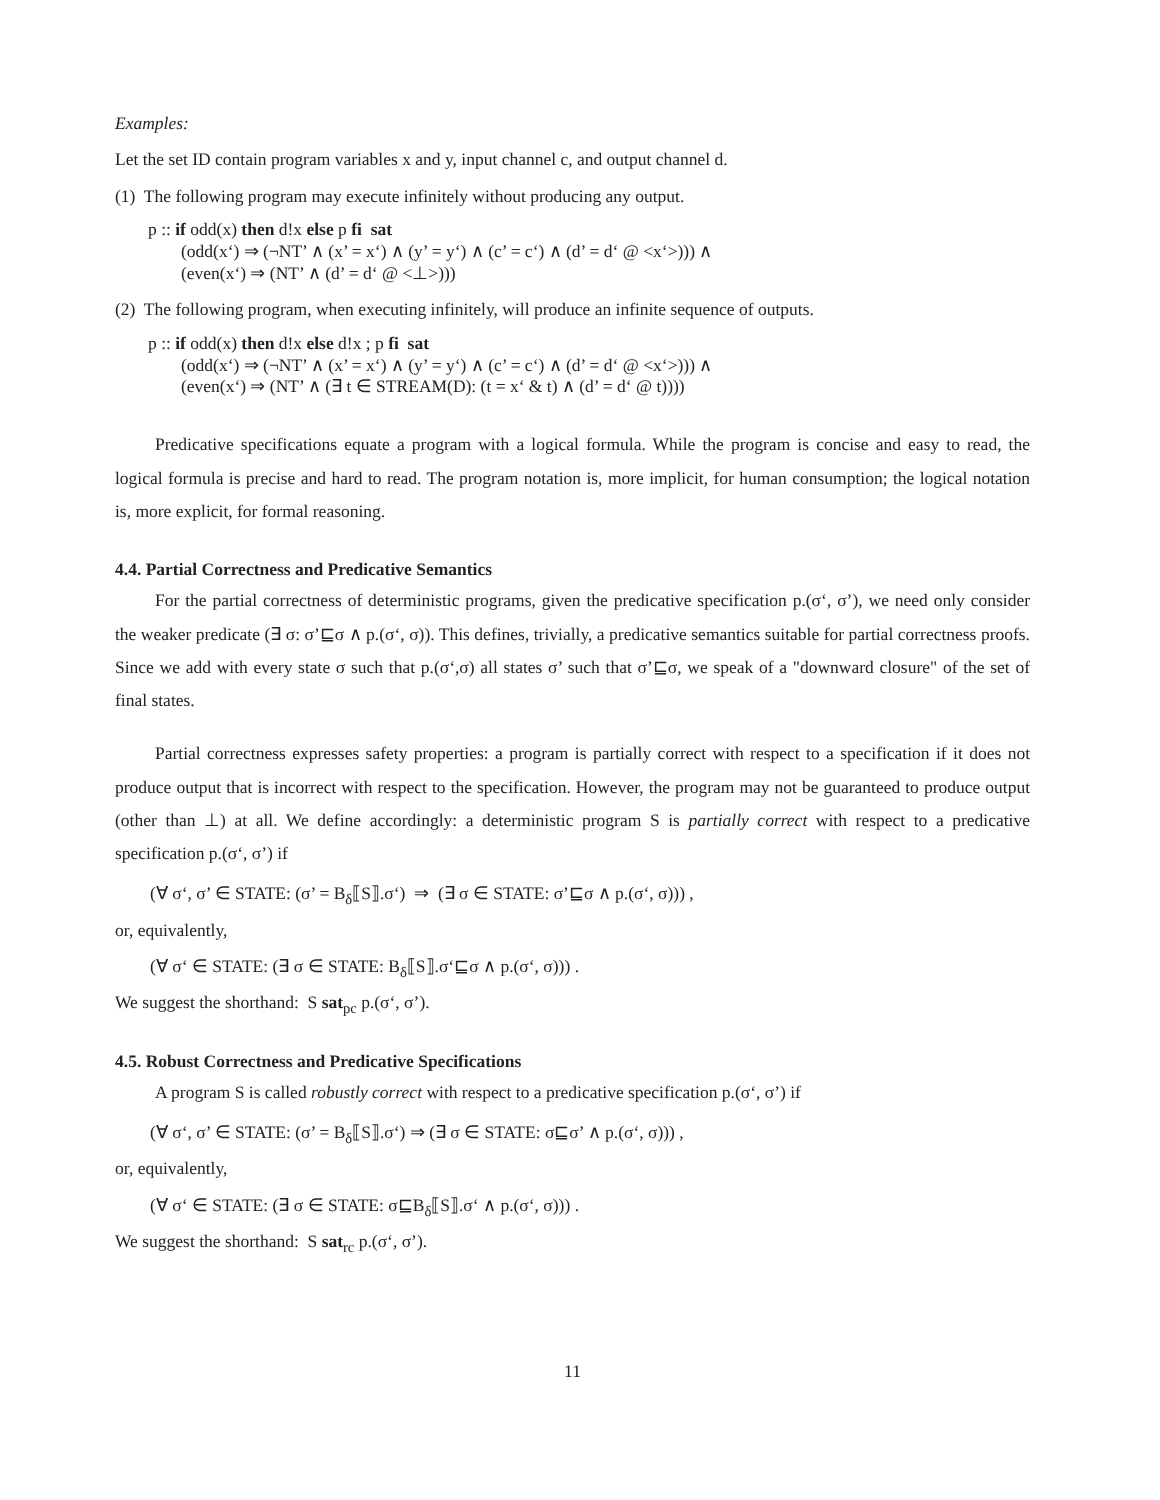Examples:
Let the set ID contain program variables x and y, input channel c, and output channel d.
(1) The following program may execute infinitely without producing any output.
p :: if odd(x) then d!x else p fi sat
(odd(x‘) ⇒ (¬NT’ ∧ (x’ = x‘) ∧ (y’ = y‘) ∧ (c’ = c‘) ∧ (d’ = d‘ @ <x‘>))) ∧
(even(x‘) ⇒ (NT’ ∧ (d’ = d‘ @ <⊥>)))
(2) The following program, when executing infinitely, will produce an infinite sequence of outputs.
p :: if odd(x) then d!x else d!x ; p fi sat
(odd(x‘) ⇒ (¬NT’ ∧ (x’ = x‘) ∧ (y’ = y‘) ∧ (c’ = c‘) ∧ (d’ = d‘ @ <x‘>))) ∧
(even(x‘) ⇒ (NT’ ∧ (∃ t ∈ STREAM(D): (t = x‘ & t) ∧ (d’ = d‘ @ t))))
Predicative specifications equate a program with a logical formula. While the program is concise and easy to read, the logical formula is precise and hard to read. The program notation is, more implicit, for human consumption; the logical notation is, more explicit, for formal reasoning.
4.4. Partial Correctness and Predicative Semantics
For the partial correctness of deterministic programs, given the predicative specification p.(σ‘, σ’), we need only consider the weaker predicate (∃ σ: σ’⊑σ ∧ p.(σ‘, σ)). This defines, trivially, a predicative semantics suitable for partial correctness proofs. Since we add with every state σ such that p.(σ‘,σ) all states σ’ such that σ’⊑σ, we speak of a "downward closure" of the set of final states.
Partial correctness expresses safety properties: a program is partially correct with respect to a specification if it does not produce output that is incorrect with respect to the specification. However, the program may not be guaranteed to produce output (other than ⊥) at all. We define accordingly: a deterministic program S is partially correct with respect to a predicative specification p.(σ‘, σ’) if
(∀ σ‘, σ’ ∈ STATE: (σ’ = B<sub>δ</sub>⟦S⟧.σ‘) ⇒ (∃ σ ∈ STATE: σ’⊑σ ∧ p.(σ‘, σ))) ,
or, equivalently,
(∀ σ‘ ∈ STATE: (∃ σ ∈ STATE: B<sub>δ</sub>⟦S⟧.σ‘⊑σ ∧ p.(σ‘, σ))) .
We suggest the shorthand: S sat<sub>pc</sub> p.(σ‘, σ’).
4.5. Robust Correctness and Predicative Specifications
A program S is called robustly correct with respect to a predicative specification p.(σ‘, σ’) if
(∀ σ‘, σ’ ∈ STATE: (σ’ = B<sub>δ</sub>⟦S⟧.σ‘) ⇒ (∃ σ ∈ STATE: σ⊑σ’ ∧ p.(σ‘, σ))) ,
or, equivalently,
(∀ σ‘ ∈ STATE: (∃ σ ∈ STATE: σ⊑B<sub>δ</sub>⟦S⟧.σ‘ ∧ p.(σ‘, σ))) .
We suggest the shorthand: S sat<sub>rc</sub> p.(σ‘, σ’).
11